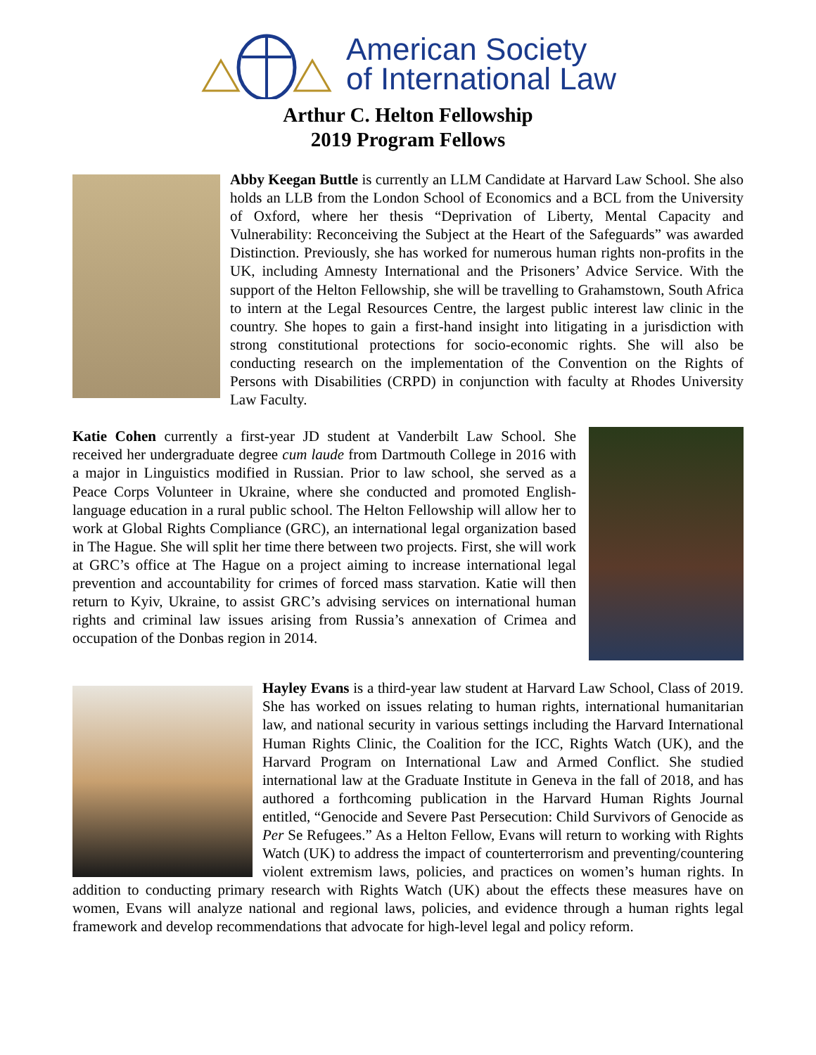American Society
of International Law
Arthur C. Helton Fellowship
2019 Program Fellows
Abby Keegan Buttle is currently an LLM Candidate at Harvard Law School. She also holds an LLB from the London School of Economics and a BCL from the University of Oxford, where her thesis “Deprivation of Liberty, Mental Capacity and Vulnerability: Reconceiving the Subject at the Heart of the Safeguards” was awarded Distinction. Previously, she has worked for numerous human rights non-profits in the UK, including Amnesty International and the Prisoners’ Advice Service. With the support of the Helton Fellowship, she will be travelling to Grahamstown, South Africa to intern at the Legal Resources Centre, the largest public interest law clinic in the country. She hopes to gain a first-hand insight into litigating in a jurisdiction with strong constitutional protections for socio-economic rights. She will also be conducting research on the implementation of the Convention on the Rights of Persons with Disabilities (CRPD) in conjunction with faculty at Rhodes University Law Faculty.
Katie Cohen currently a first-year JD student at Vanderbilt Law School. She received her undergraduate degree cum laude from Dartmouth College in 2016 with a major in Linguistics modified in Russian. Prior to law school, she served as a Peace Corps Volunteer in Ukraine, where she conducted and promoted English-language education in a rural public school. The Helton Fellowship will allow her to work at Global Rights Compliance (GRC), an international legal organization based in The Hague. She will split her time there between two projects. First, she will work at GRC’s office at The Hague on a project aiming to increase international legal prevention and accountability for crimes of forced mass starvation. Katie will then return to Kyiv, Ukraine, to assist GRC’s advising services on international human rights and criminal law issues arising from Russia’s annexation of Crimea and occupation of the Donbas region in 2014.
Hayley Evans is a third-year law student at Harvard Law School, Class of 2019. She has worked on issues relating to human rights, international humanitarian law, and national security in various settings including the Harvard International Human Rights Clinic, the Coalition for the ICC, Rights Watch (UK), and the Harvard Program on International Law and Armed Conflict. She studied international law at the Graduate Institute in Geneva in the fall of 2018, and has authored a forthcoming publication in the Harvard Human Rights Journal entitled, “Genocide and Severe Past Persecution: Child Survivors of Genocide as Per Se Refugees.” As a Helton Fellow, Evans will return to working with Rights Watch (UK) to address the impact of counterterrorism and preventing/countering violent extremism laws, policies, and practices on women’s human rights. In addition to conducting primary research with Rights Watch (UK) about the effects these measures have on women, Evans will analyze national and regional laws, policies, and evidence through a human rights legal framework and develop recommendations that advocate for high-level legal and policy reform.